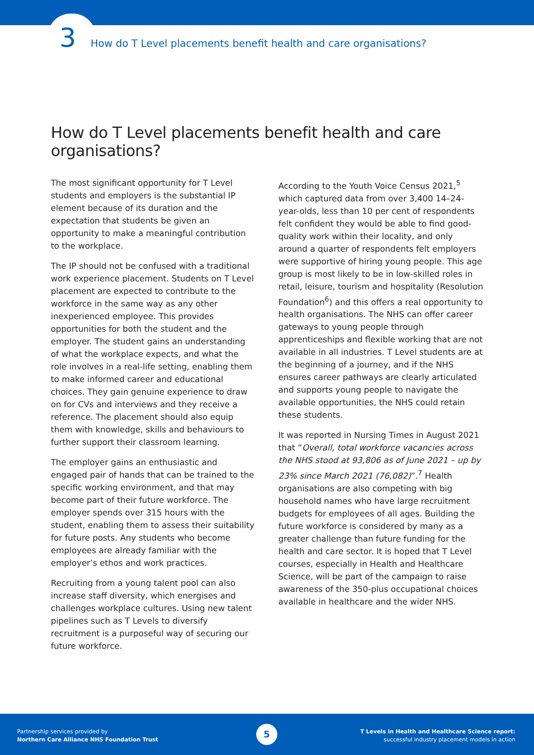3 How do T Level placements benefit health and care organisations?
How do T Level placements benefit health and care organisations?
The most significant opportunity for T Level students and employers is the substantial IP element because of its duration and the expectation that students be given an opportunity to make a meaningful contribution to the workplace.
The IP should not be confused with a traditional work experience placement. Students on T Level placement are expected to contribute to the workforce in the same way as any other inexperienced employee. This provides opportunities for both the student and the employer. The student gains an understanding of what the workplace expects, and what the role involves in a real-life setting, enabling them to make informed career and educational choices. They gain genuine experience to draw on for CVs and interviews and they receive a reference. The placement should also equip them with knowledge, skills and behaviours to further support their classroom learning.
The employer gains an enthusiastic and engaged pair of hands that can be trained to the specific working environment, and that may become part of their future workforce. The employer spends over 315 hours with the student, enabling them to assess their suitability for future posts. Any students who become employees are already familiar with the employer’s ethos and work practices.
Recruiting from a young talent pool can also increase staff diversity, which energises and challenges workplace cultures. Using new talent pipelines such as T Levels to diversify recruitment is a purposeful way of securing our future workforce.
According to the Youth Voice Census 2021,<sup>5</sup> which captured data from over 3,400 14–24-year-olds, less than 10 per cent of respondents felt confident they would be able to find good-quality work within their locality, and only around a quarter of respondents felt employers were supportive of hiring young people. This age group is most likely to be in low-skilled roles in retail, leisure, tourism and hospitality (Resolution Foundation<sup>6</sup>) and this offers a real opportunity to health organisations. The NHS can offer career gateways to young people through apprenticeships and flexible working that are not available in all industries. T Level students are at the beginning of a journey, and if the NHS ensures career pathways are clearly articulated and supports young people to navigate the available opportunities, the NHS could retain these students.
It was reported in Nursing Times in August 2021 that “Overall, total workforce vacancies across the NHS stood at 93,806 as of June 2021 – up by 23% since March 2021 (76,082)”.<sup>7</sup> Health organisations are also competing with big household names who have large recruitment budgets for employees of all ages. Building the future workforce is considered by many as a greater challenge than future funding for the health and care sector. It is hoped that T Level courses, especially in Health and Healthcare Science, will be part of the campaign to raise awareness of the 350-plus occupational choices available in healthcare and the wider NHS.
Partnership services provided by
Northern Care Alliance NHS Foundation Trust
5
T Levels in Health and Healthcare Science report:
successful industry placement models in action